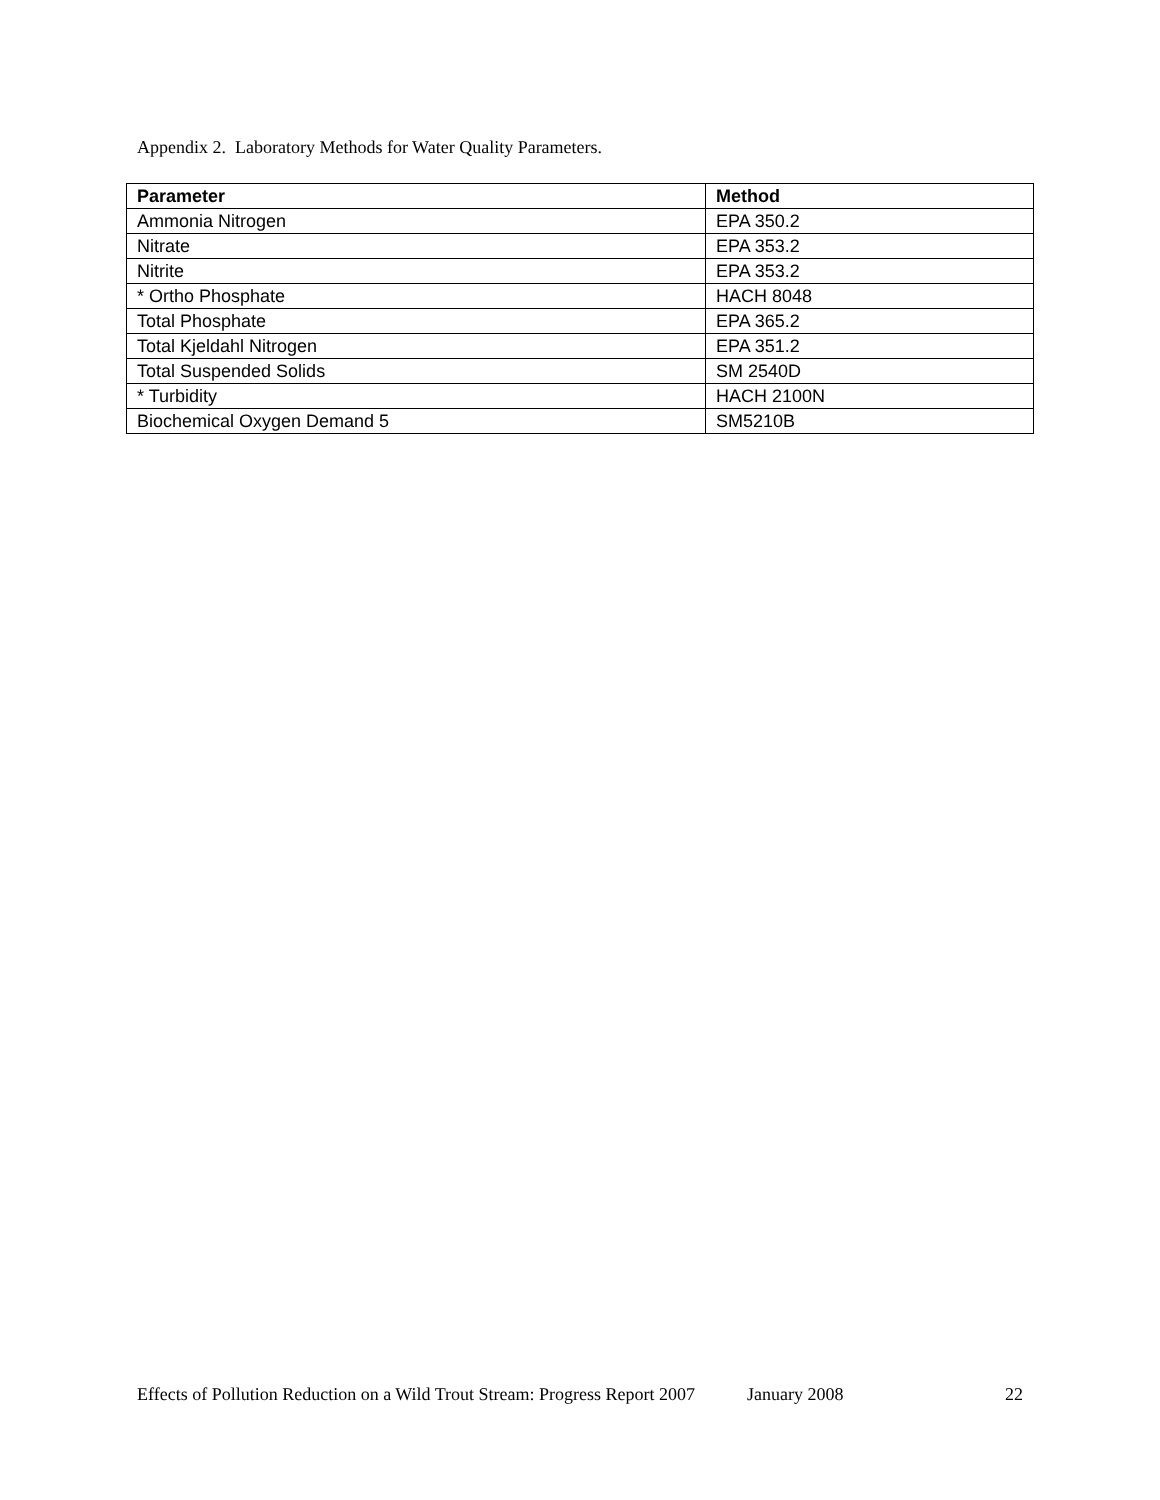Appendix 2. Laboratory Methods for Water Quality Parameters.
| Parameter | Method |
| --- | --- |
| Ammonia Nitrogen | EPA 350.2 |
| Nitrate | EPA 353.2 |
| Nitrite | EPA 353.2 |
| * Ortho Phosphate | HACH 8048 |
| Total Phosphate | EPA 365.2 |
| Total Kjeldahl Nitrogen | EPA 351.2 |
| Total Suspended Solids | SM 2540D |
| * Turbidity | HACH 2100N |
| Biochemical Oxygen Demand 5 | SM5210B |
Effects of Pollution Reduction on a Wild Trout Stream: Progress Report 2007 January 2008 22